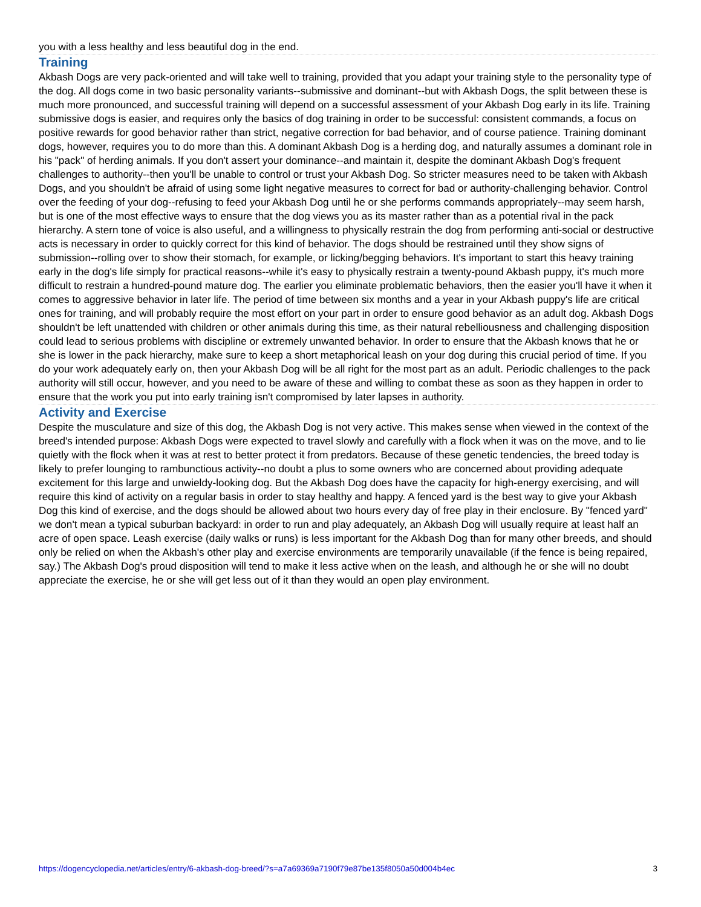you with a less healthy and less beautiful dog in the end.
Training
Akbash Dogs are very pack-oriented and will take well to training, provided that you adapt your training style to the personality type of the dog. All dogs come in two basic personality variants--submissive and dominant--but with Akbash Dogs, the split between these is much more pronounced, and successful training will depend on a successful assessment of your Akbash Dog early in its life. Training submissive dogs is easier, and requires only the basics of dog training in order to be successful: consistent commands, a focus on positive rewards for good behavior rather than strict, negative correction for bad behavior, and of course patience. Training dominant dogs, however, requires you to do more than this. A dominant Akbash Dog is a herding dog, and naturally assumes a dominant role in his "pack" of herding animals. If you don't assert your dominance--and maintain it, despite the dominant Akbash Dog's frequent challenges to authority--then you'll be unable to control or trust your Akbash Dog. So stricter measures need to be taken with Akbash Dogs, and you shouldn't be afraid of using some light negative measures to correct for bad or authority-challenging behavior. Control over the feeding of your dog--refusing to feed your Akbash Dog until he or she performs commands appropriately--may seem harsh, but is one of the most effective ways to ensure that the dog views you as its master rather than as a potential rival in the pack hierarchy. A stern tone of voice is also useful, and a willingness to physically restrain the dog from performing anti-social or destructive acts is necessary in order to quickly correct for this kind of behavior. The dogs should be restrained until they show signs of submission--rolling over to show their stomach, for example, or licking/begging behaviors. It's important to start this heavy training early in the dog's life simply for practical reasons--while it's easy to physically restrain a twenty-pound Akbash puppy, it's much more difficult to restrain a hundred-pound mature dog. The earlier you eliminate problematic behaviors, then the easier you'll have it when it comes to aggressive behavior in later life. The period of time between six months and a year in your Akbash puppy's life are critical ones for training, and will probably require the most effort on your part in order to ensure good behavior as an adult dog. Akbash Dogs shouldn't be left unattended with children or other animals during this time, as their natural rebelliousness and challenging disposition could lead to serious problems with discipline or extremely unwanted behavior. In order to ensure that the Akbash knows that he or she is lower in the pack hierarchy, make sure to keep a short metaphorical leash on your dog during this crucial period of time. If you do your work adequately early on, then your Akbash Dog will be all right for the most part as an adult. Periodic challenges to the pack authority will still occur, however, and you need to be aware of these and willing to combat these as soon as they happen in order to ensure that the work you put into early training isn't compromised by later lapses in authority.
Activity and Exercise
Despite the musculature and size of this dog, the Akbash Dog is not very active. This makes sense when viewed in the context of the breed's intended purpose: Akbash Dogs were expected to travel slowly and carefully with a flock when it was on the move, and to lie quietly with the flock when it was at rest to better protect it from predators. Because of these genetic tendencies, the breed today is likely to prefer lounging to rambunctious activity--no doubt a plus to some owners who are concerned about providing adequate excitement for this large and unwieldy-looking dog. But the Akbash Dog does have the capacity for high-energy exercising, and will require this kind of activity on a regular basis in order to stay healthy and happy. A fenced yard is the best way to give your Akbash Dog this kind of exercise, and the dogs should be allowed about two hours every day of free play in their enclosure. By "fenced yard" we don't mean a typical suburban backyard: in order to run and play adequately, an Akbash Dog will usually require at least half an acre of open space. Leash exercise (daily walks or runs) is less important for the Akbash Dog than for many other breeds, and should only be relied on when the Akbash's other play and exercise environments are temporarily unavailable (if the fence is being repaired, say.) The Akbash Dog's proud disposition will tend to make it less active when on the leash, and although he or she will no doubt appreciate the exercise, he or she will get less out of it than they would an open play environment.
https://dogencyclopedia.net/articles/entry/6-akbash-dog-breed/?s=a7a69369a7190f79e87be135f8050a50d004b4ec 3